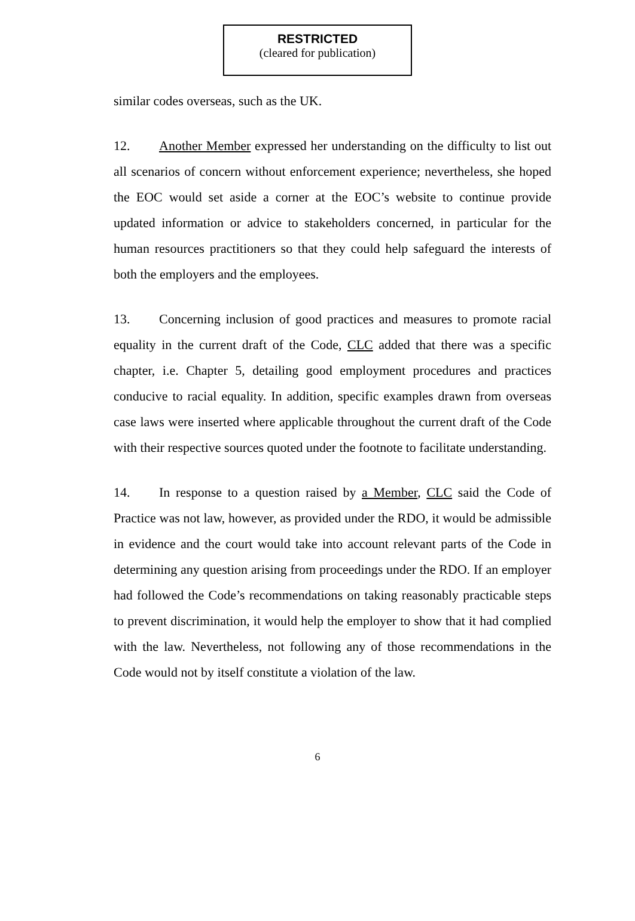RESTRICTED
(cleared for publication)
similar codes overseas, such as the UK.
12. Another Member expressed her understanding on the difficulty to list out all scenarios of concern without enforcement experience; nevertheless, she hoped the EOC would set aside a corner at the EOC’s website to continue provide updated information or advice to stakeholders concerned, in particular for the human resources practitioners so that they could help safeguard the interests of both the employers and the employees.
13. Concerning inclusion of good practices and measures to promote racial equality in the current draft of the Code, CLC added that there was a specific chapter, i.e. Chapter 5, detailing good employment procedures and practices conducive to racial equality. In addition, specific examples drawn from overseas case laws were inserted where applicable throughout the current draft of the Code with their respective sources quoted under the footnote to facilitate understanding.
14. In response to a question raised by a Member, CLC said the Code of Practice was not law, however, as provided under the RDO, it would be admissible in evidence and the court would take into account relevant parts of the Code in determining any question arising from proceedings under the RDO. If an employer had followed the Code’s recommendations on taking reasonably practicable steps to prevent discrimination, it would help the employer to show that it had complied with the law. Nevertheless, not following any of those recommendations in the Code would not by itself constitute a violation of the law.
6